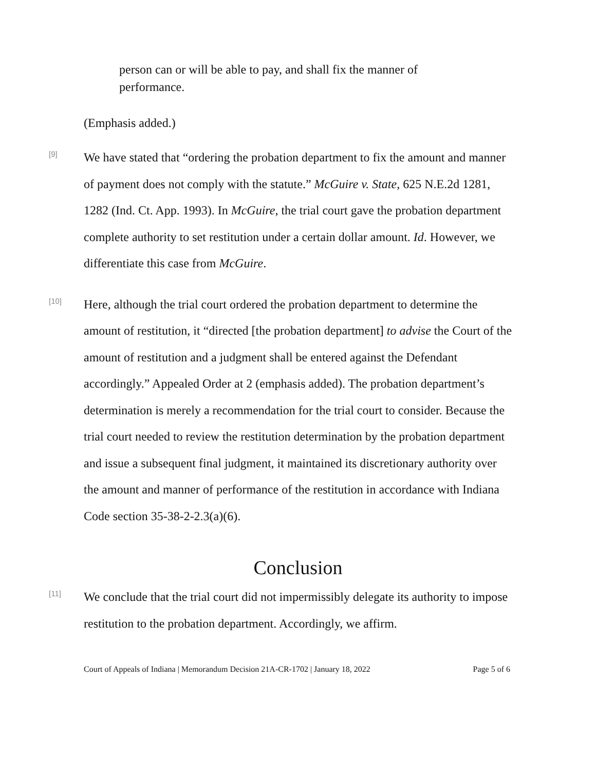person can or will be able to pay, and shall fix the manner of performance.
(Emphasis added.)
[9]
We have stated that “ordering the probation department to fix the amount and manner of payment does not comply with the statute.” McGuire v. State, 625 N.E.2d 1281, 1282 (Ind. Ct. App. 1993). In McGuire, the trial court gave the probation department complete authority to set restitution under a certain dollar amount. Id. However, we differentiate this case from McGuire.
[10]
Here, although the trial court ordered the probation department to determine the amount of restitution, it “directed [the probation department] to advise the Court of the amount of restitution and a judgment shall be entered against the Defendant accordingly.” Appealed Order at 2 (emphasis added). The probation department’s determination is merely a recommendation for the trial court to consider. Because the trial court needed to review the restitution determination by the probation department and issue a subsequent final judgment, it maintained its discretionary authority over the amount and manner of performance of the restitution in accordance with Indiana Code section 35-38-2-2.3(a)(6).
Conclusion
[11]
We conclude that the trial court did not impermissibly delegate its authority to impose restitution to the probation department. Accordingly, we affirm.
Court of Appeals of Indiana | Memorandum Decision 21A-CR-1702 | January 18, 2022 Page 5 of 6